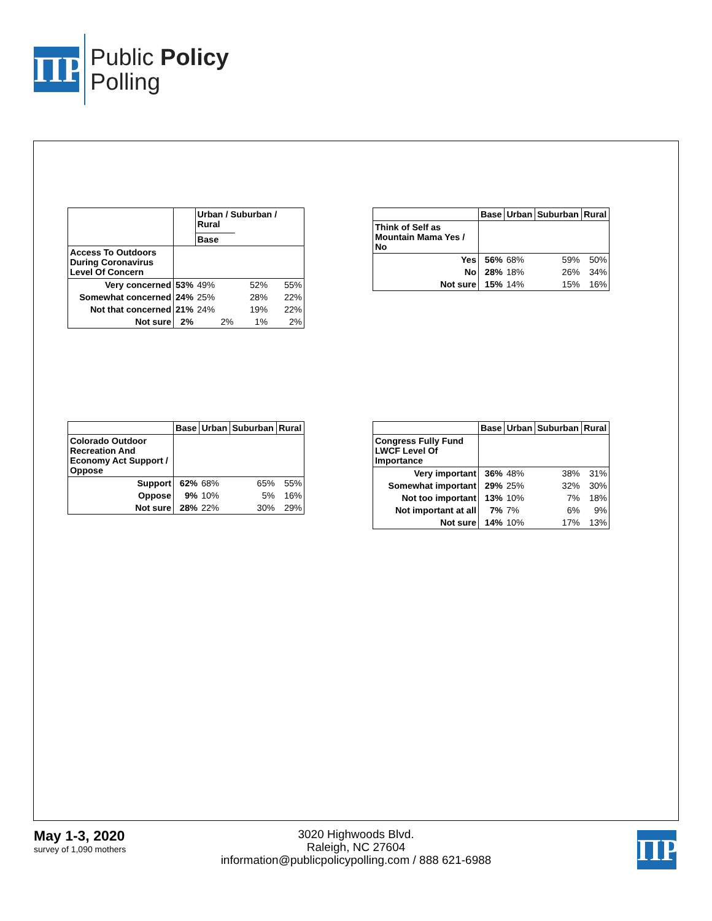ΠP
Public Policy
Polling
| | | Urban / Suburban / Rural | | |
| --- | --- | --- | --- | --- |
| | | Base | | |
| Access To Outdoors During Coronavirus Level Of Concern | | | | |
| Very concerned | 53% | 49% | 52% | 55% |
| Somewhat concerned | 24% | 25% | 28% | 22% |
| Not that concerned | 21% | 24% | 19% | 22% |
| Not sure | 2% | 2% | 1% | 2% |
| | Base | Urban | Suburban | Rural |
| --- | --- | --- | --- | --- |
| Think of Self as Mountain Mama Yes / No | | | | |
| Yes | 56% | 68% | 59% | 50% |
| No | 28% | 18% | 26% | 34% |
| Not sure | 15% | 14% | 15% | 16% |
| | Base | Urban | Suburban | Rural |
| --- | --- | --- | --- | --- |
| Colorado Outdoor Recreation And Economy Act Support / Oppose | | | | |
| Support | 62% | 68% | 65% | 55% |
| Oppose | 9% | 10% | 5% | 16% |
| Not sure | 28% | 22% | 30% | 29% |
| | Base | Urban | Suburban | Rural |
| --- | --- | --- | --- | --- |
| Congress Fully Fund LWCF Level Of Importance | | | | |
| Very important | 36% | 48% | 38% | 31% |
| Somewhat important | 29% | 25% | 32% | 30% |
| Not too important | 13% | 10% | 7% | 18% |
| Not important at all | 7% | 7% | 6% | 9% |
| Not sure | 14% | 10% | 17% | 13% |
May 1-3, 2020
survey of 1,090 mothers
3020 Highwoods Blvd.
Raleigh, NC 27604
information@publicpolicypolling.com / 888 621-6988
ΠP